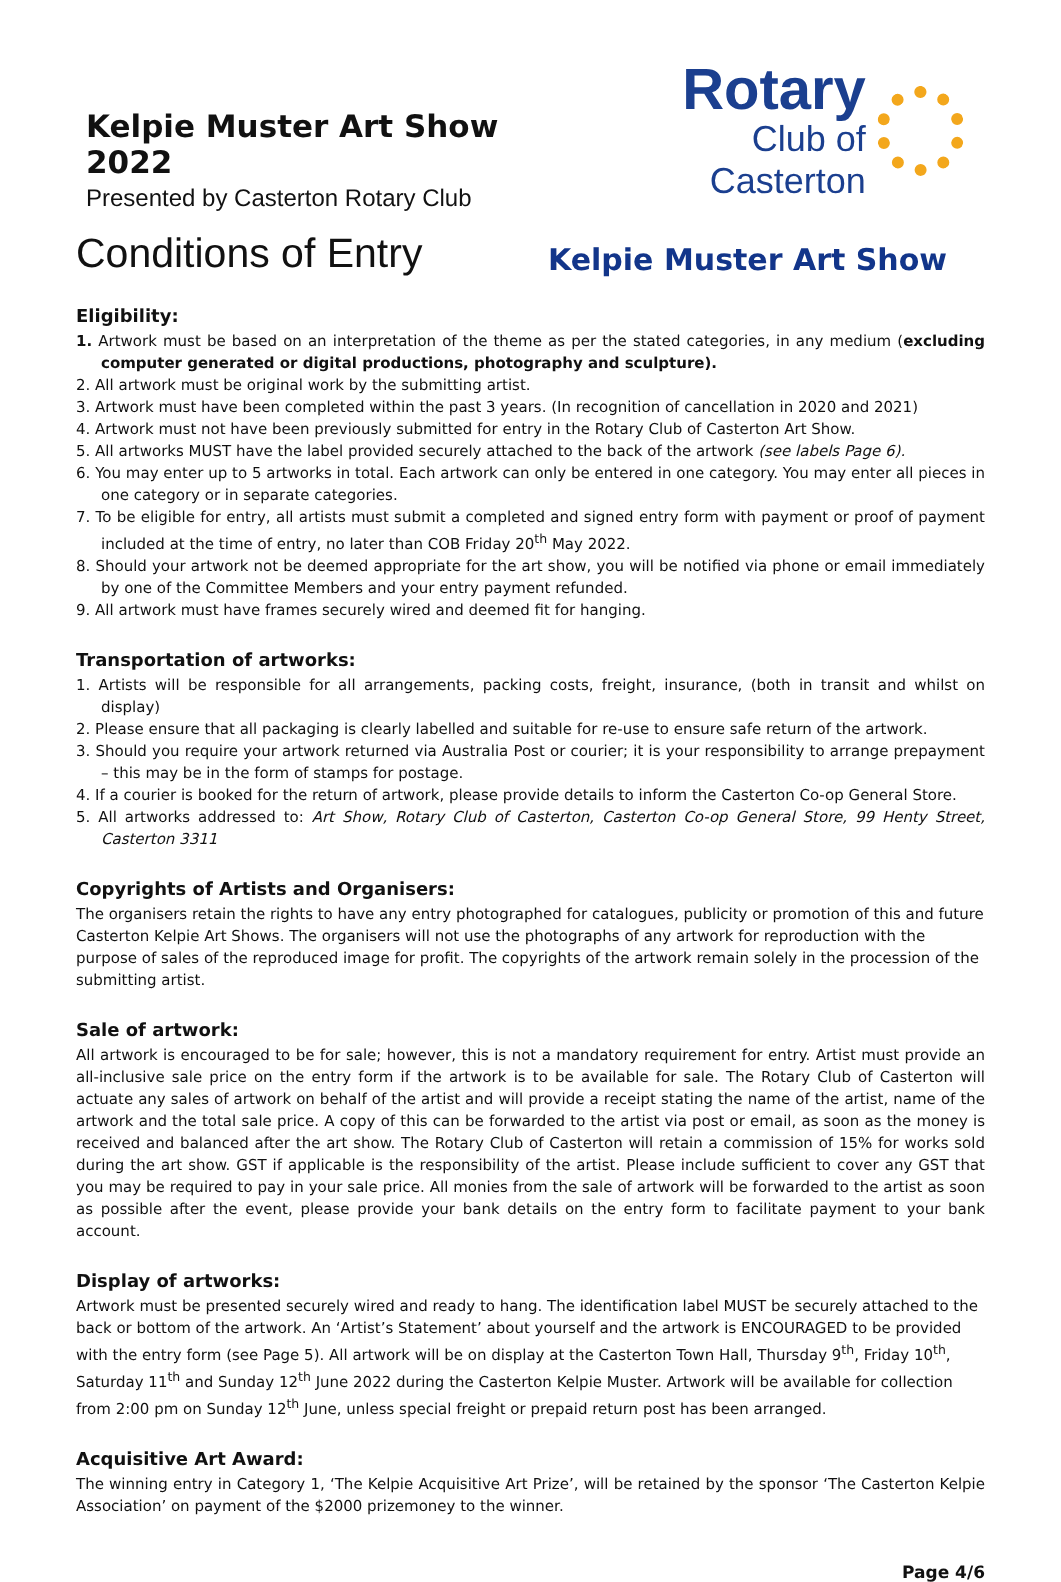Kelpie Muster Art Show 2022
Presented by Casterton Rotary Club
Rotary
Club of Casterton
Conditions of Entry
Kelpie Muster Art Show
Eligibility:
1. Artwork must be based on an interpretation of the theme as per the stated categories, in any medium (excluding computer generated or digital productions, photography and sculpture).
2. All artwork must be original work by the submitting artist.
3. Artwork must have been completed within the past 3 years. (In recognition of cancellation in 2020 and 2021)
4. Artwork must not have been previously submitted for entry in the Rotary Club of Casterton Art Show.
5. All artworks MUST have the label provided securely attached to the back of the artwork (see labels Page 6).
6. You may enter up to 5 artworks in total. Each artwork can only be entered in one category. You may enter all pieces in one category or in separate categories.
7. To be eligible for entry, all artists must submit a completed and signed entry form with payment or proof of payment included at the time of entry, no later than COB Friday 20<sup>th</sup> May 2022.
8. Should your artwork not be deemed appropriate for the art show, you will be notified via phone or email immediately by one of the Committee Members and your entry payment refunded.
9. All artwork must have frames securely wired and deemed fit for hanging.
Transportation of artworks:
1. Artists will be responsible for all arrangements, packing costs, freight, insurance, (both in transit and whilst on display)
2. Please ensure that all packaging is clearly labelled and suitable for re-use to ensure safe return of the artwork.
3. Should you require your artwork returned via Australia Post or courier; it is your responsibility to arrange prepayment – this may be in the form of stamps for postage.
4. If a courier is booked for the return of artwork, please provide details to inform the Casterton Co-op General Store.
5. All artworks addressed to: Art Show, Rotary Club of Casterton, Casterton Co-op General Store, 99 Henty Street, Casterton 3311
Copyrights of Artists and Organisers:
The organisers retain the rights to have any entry photographed for catalogues, publicity or promotion of this and future Casterton Kelpie Art Shows. The organisers will not use the photographs of any artwork for reproduction with the purpose of sales of the reproduced image for profit. The copyrights of the artwork remain solely in the procession of the submitting artist.
Sale of artwork:
All artwork is encouraged to be for sale; however, this is not a mandatory requirement for entry. Artist must provide an all-inclusive sale price on the entry form if the artwork is to be available for sale. The Rotary Club of Casterton will actuate any sales of artwork on behalf of the artist and will provide a receipt stating the name of the artist, name of the artwork and the total sale price. A copy of this can be forwarded to the artist via post or email, as soon as the money is received and balanced after the art show. The Rotary Club of Casterton will retain a commission of 15% for works sold during the art show. GST if applicable is the responsibility of the artist. Please include sufficient to cover any GST that you may be required to pay in your sale price. All monies from the sale of artwork will be forwarded to the artist as soon as possible after the event, please provide your bank details on the entry form to facilitate payment to your bank account.
Display of artworks:
Artwork must be presented securely wired and ready to hang. The identification label MUST be securely attached to the back or bottom of the artwork. An ‘Artist’s Statement’ about yourself and the artwork is ENCOURAGED to be provided with the entry form (see Page 5). All artwork will be on display at the Casterton Town Hall, Thursday 9<sup>th</sup>, Friday 10<sup>th</sup>, Saturday 11<sup>th</sup> and Sunday 12<sup>th</sup> June 2022 during the Casterton Kelpie Muster. Artwork will be available for collection from 2:00 pm on Sunday 12<sup>th</sup> June, unless special freight or prepaid return post has been arranged.
Acquisitive Art Award:
The winning entry in Category 1, ‘The Kelpie Acquisitive Art Prize’, will be retained by the sponsor ‘The Casterton Kelpie Association’ on payment of the $2000 prizemoney to the winner.
Page 4/6